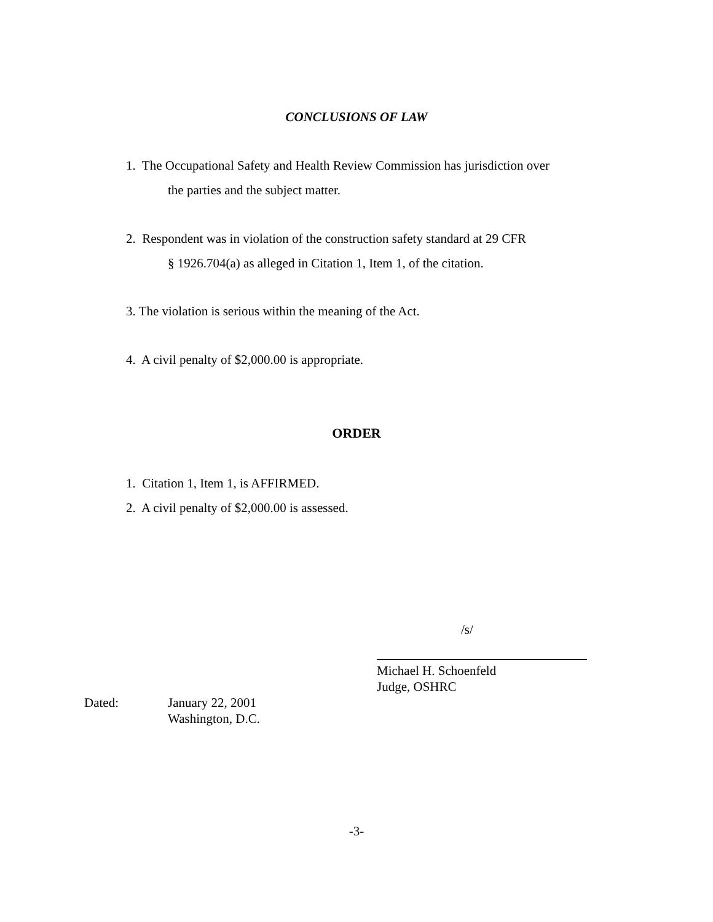CONCLUSIONS OF LAW
1. The Occupational Safety and Health Review Commission has jurisdiction over
the parties and the subject matter.
2. Respondent was in violation of the construction safety standard at 29 CFR
§ 1926.704(a) as alleged in Citation 1, Item 1, of the citation.
3. The violation is serious within the meaning of the Act.
4. A civil penalty of $2,000.00 is appropriate.
ORDER
1. Citation 1, Item 1, is AFFIRMED.
2. A civil penalty of $2,000.00 is assessed.
/s/
Michael H. Schoenfeld
Judge, OSHRC
Dated: January 22, 2001
Washington, D.C.
-3-